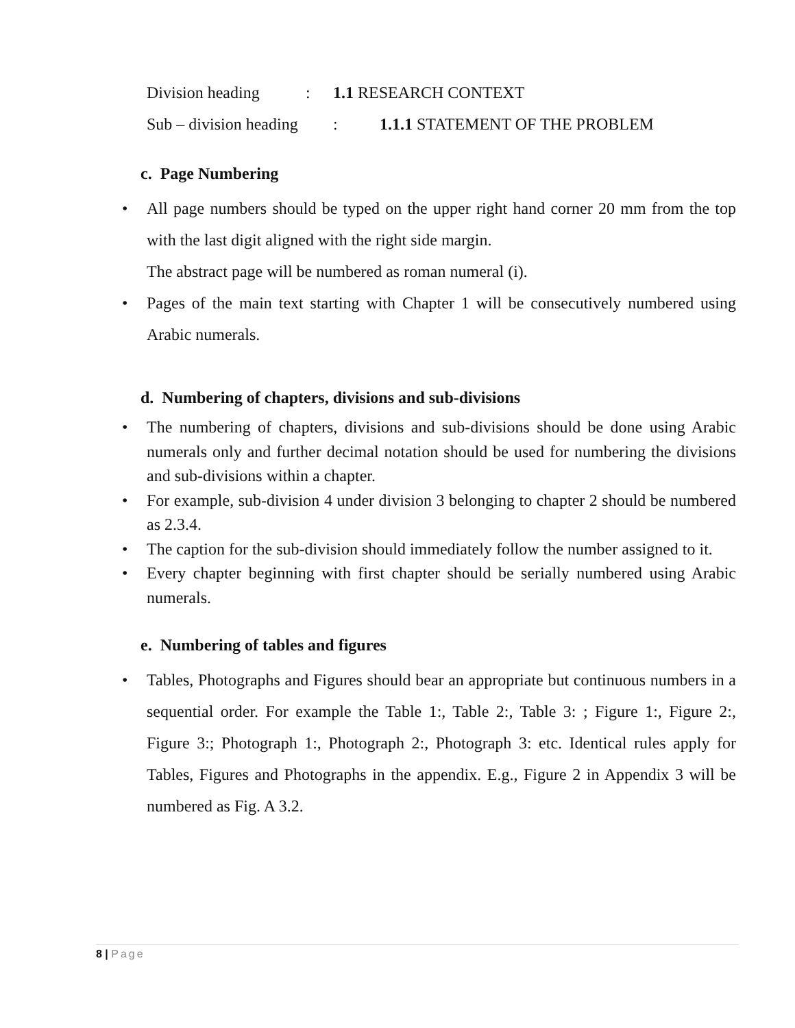Division heading: 1.1 RESEARCH CONTEXT
Sub – division heading: 1.1.1 STATEMENT OF THE PROBLEM
c. Page Numbering
• All page numbers should be typed on the upper right hand corner 20 mm from the top with the last digit aligned with the right side margin.
The abstract page will be numbered as roman numeral (i).
• Pages of the main text starting with Chapter 1 will be consecutively numbered using Arabic numerals.
d. Numbering of chapters, divisions and sub-divisions
• The numbering of chapters, divisions and sub-divisions should be done using Arabic numerals only and further decimal notation should be used for numbering the divisions and sub-divisions within a chapter.
• For example, sub-division 4 under division 3 belonging to chapter 2 should be numbered as 2.3.4.
• The caption for the sub-division should immediately follow the number assigned to it.
• Every chapter beginning with first chapter should be serially numbered using Arabic numerals.
e. Numbering of tables and figures
• Tables, Photographs and Figures should bear an appropriate but continuous numbers in a sequential order. For example the Table 1:, Table 2:, Table 3: ; Figure 1:, Figure 2:, Figure 3:; Photograph 1:, Photograph 2:, Photograph 3: etc. Identical rules apply for Tables, Figures and Photographs in the appendix. E.g., Figure 2 in Appendix 3 will be numbered as Fig. A 3.2.
8 | Page